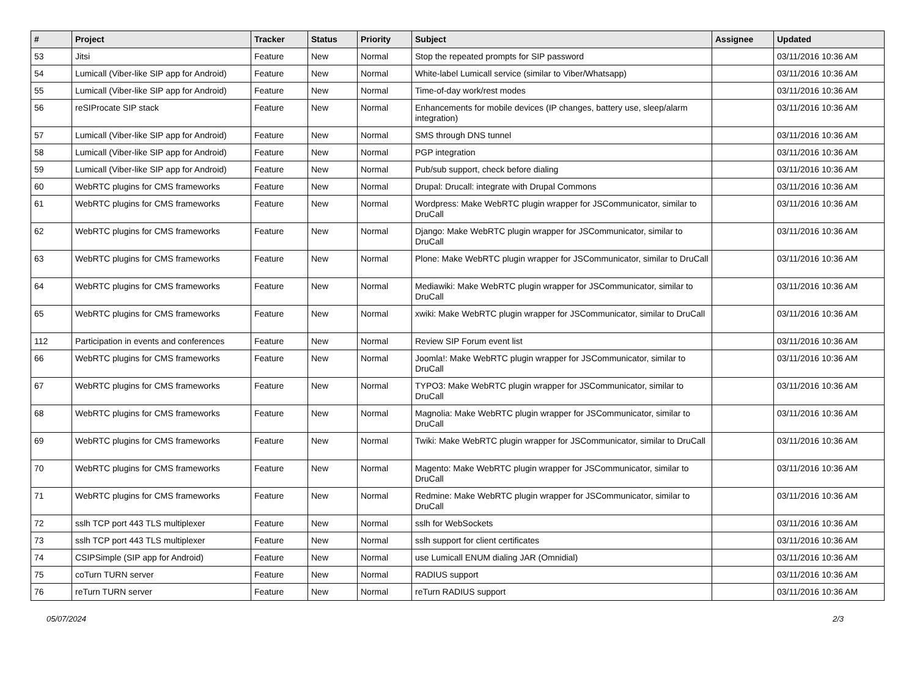| # | Project | Tracker | Status | Priority | Subject | Assignee | Updated |
| --- | --- | --- | --- | --- | --- | --- | --- |
| 53 | Jitsi | Feature | New | Normal | Stop the repeated prompts for SIP password | | 03/11/2016 10:36 AM |
| 54 | Lumicall (Viber-like SIP app for Android) | Feature | New | Normal | White-label Lumicall service (similar to Viber/Whatsapp) | | 03/11/2016 10:36 AM |
| 55 | Lumicall (Viber-like SIP app for Android) | Feature | New | Normal | Time-of-day work/rest modes | | 03/11/2016 10:36 AM |
| 56 | reSIProcate SIP stack | Feature | New | Normal | Enhancements for mobile devices (IP changes, battery use, sleep/alarm integration) | | 03/11/2016 10:36 AM |
| 57 | Lumicall (Viber-like SIP app for Android) | Feature | New | Normal | SMS through DNS tunnel | | 03/11/2016 10:36 AM |
| 58 | Lumicall (Viber-like SIP app for Android) | Feature | New | Normal | PGP integration | | 03/11/2016 10:36 AM |
| 59 | Lumicall (Viber-like SIP app for Android) | Feature | New | Normal | Pub/sub support, check before dialing | | 03/11/2016 10:36 AM |
| 60 | WebRTC plugins for CMS frameworks | Feature | New | Normal | Drupal: Drucall: integrate with Drupal Commons | | 03/11/2016 10:36 AM |
| 61 | WebRTC plugins for CMS frameworks | Feature | New | Normal | Wordpress: Make WebRTC plugin wrapper for JSCommunicator, similar to DruCall | | 03/11/2016 10:36 AM |
| 62 | WebRTC plugins for CMS frameworks | Feature | New | Normal | Django: Make WebRTC plugin wrapper for JSCommunicator, similar to DruCall | | 03/11/2016 10:36 AM |
| 63 | WebRTC plugins for CMS frameworks | Feature | New | Normal | Plone: Make WebRTC plugin wrapper for JSCommunicator, similar to DruCall | | 03/11/2016 10:36 AM |
| 64 | WebRTC plugins for CMS frameworks | Feature | New | Normal | Mediawiki: Make WebRTC plugin wrapper for JSCommunicator, similar to DruCall | | 03/11/2016 10:36 AM |
| 65 | WebRTC plugins for CMS frameworks | Feature | New | Normal | xwiki: Make WebRTC plugin wrapper for JSCommunicator, similar to DruCall | | 03/11/2016 10:36 AM |
| 112 | Participation in events and conferences | Feature | New | Normal | Review SIP Forum event list | | 03/11/2016 10:36 AM |
| 66 | WebRTC plugins for CMS frameworks | Feature | New | Normal | Joomla!: Make WebRTC plugin wrapper for JSCommunicator, similar to DruCall | | 03/11/2016 10:36 AM |
| 67 | WebRTC plugins for CMS frameworks | Feature | New | Normal | TYPO3: Make WebRTC plugin wrapper for JSCommunicator, similar to DruCall | | 03/11/2016 10:36 AM |
| 68 | WebRTC plugins for CMS frameworks | Feature | New | Normal | Magnolia: Make WebRTC plugin wrapper for JSCommunicator, similar to DruCall | | 03/11/2016 10:36 AM |
| 69 | WebRTC plugins for CMS frameworks | Feature | New | Normal | Twiki: Make WebRTC plugin wrapper for JSCommunicator, similar to DruCall | | 03/11/2016 10:36 AM |
| 70 | WebRTC plugins for CMS frameworks | Feature | New | Normal | Magento: Make WebRTC plugin wrapper for JSCommunicator, similar to DruCall | | 03/11/2016 10:36 AM |
| 71 | WebRTC plugins for CMS frameworks | Feature | New | Normal | Redmine: Make WebRTC plugin wrapper for JSCommunicator, similar to DruCall | | 03/11/2016 10:36 AM |
| 72 | sslh TCP port 443 TLS multiplexer | Feature | New | Normal | sslh for WebSockets | | 03/11/2016 10:36 AM |
| 73 | sslh TCP port 443 TLS multiplexer | Feature | New | Normal | sslh support for client certificates | | 03/11/2016 10:36 AM |
| 74 | CSIPSimple (SIP app for Android) | Feature | New | Normal | use Lumicall ENUM dialing JAR (Omnidial) | | 03/11/2016 10:36 AM |
| 75 | coTurn TURN server | Feature | New | Normal | RADIUS support | | 03/11/2016 10:36 AM |
| 76 | reTurn TURN server | Feature | New | Normal | reTurn RADIUS support | | 03/11/2016 10:36 AM |
05/07/2024 2/3